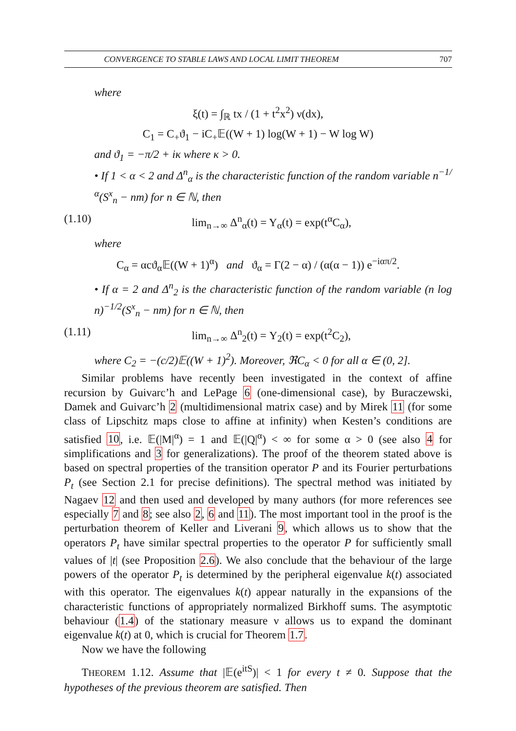CONVERGENCE TO STABLE LAWS AND LOCAL LIMIT THEOREM 707
where
ξ(t) = ∫<sub>ℝ</sub> tx / (1 + t<sup>2</sup>x<sup>2</sup>) ν(dx),
C<sub>1</sub> = C<sub>+</sub>ϑ<sub>1</sub> − iC<sub>+</sub>𝔼((W + 1) log(W + 1) − W log W)
and ϑ<sub>1</sub> = −π/2 + iκ where κ > 0.
• If 1 < α < 2 and Δ<sup>n</sup><sub>α</sub> is the characteristic function of the random variable n<sup>−1/α</sup>(S<sup>x</sup><sub>n</sub> − nm) for n ∈ ℕ, then
(1.10) lim<sub>n→∞</sub> Δ<sup>n</sup><sub>α</sub>(t) = Υ<sub>α</sub>(t) = exp(t<sup>α</sup>C<sub>α</sub>),
where
C<sub>α</sub> = αcϑ<sub>α</sub>𝔼((W + 1)<sup>α</sup>) and ϑ<sub>α</sub> = Γ(2 − α) / (α(α − 1)) e<sup>−iαπ/2</sup>.
• If α = 2 and Δ<sup>n</sup><sub>2</sub> is the characteristic function of the random variable (n log n)<sup>−1/2</sup>(S<sup>x</sup><sub>n</sub> − nm) for n ∈ ℕ, then
(1.11) lim<sub>n→∞</sub> Δ<sup>n</sup><sub>2</sub>(t) = Υ<sub>2</sub>(t) = exp(t<sup>2</sup>C<sub>2</sub>),
where C<sub>2</sub> = −(c/2)𝔼((W + 1)<sup>2</sup>). Moreover, ℜC<sub>α</sub> < 0 for all α ∈ (0, 2].
Similar problems have recently been investigated in the context of affine recursion by Guivarc’h and LePage 6 (one-dimensional case), by Buraczewski, Damek and Guivarc’h 2 (multidimensional matrix case) and by Mirek 11 (for some class of Lipschitz maps close to affine at infinity) when Kesten’s conditions are satisfied 10, i.e. 𝔼(|M|<sup>α</sup>) = 1 and 𝔼(|Q|<sup>α</sup>) < ∞ for some α > 0 (see also 4 for simplifications and 3 for generalizations). The proof of the theorem stated above is based on spectral properties of the transition operator P and its Fourier perturbations P<sub>t</sub> (see Section 2.1 for precise definitions). The spectral method was initiated by Nagaev 12 and then used and developed by many authors (for more references see especially 7 and 8; see also 2, 6 and 11). The most important tool in the proof is the perturbation theorem of Keller and Liverani 9, which allows us to show that the operators P<sub>t</sub> have similar spectral properties to the operator P for sufficiently small values of |t| (see Proposition 2.6). We also conclude that the behaviour of the large powers of the operator P<sub>t</sub> is determined by the peripheral eigenvalue k(t) associated with this operator. The eigenvalues k(t) appear naturally in the expansions of the characteristic functions of appropriately normalized Birkhoff sums. The asymptotic behaviour (1.4) of the stationary measure ν allows us to expand the dominant eigenvalue k(t) at 0, which is crucial for Theorem 1.7.
Now we have the following
THEOREM 1.12. Assume that |𝔼(e<sup>itS</sup>)| < 1 for every t ≠ 0. Suppose that the hypotheses of the previous theorem are satisfied. Then